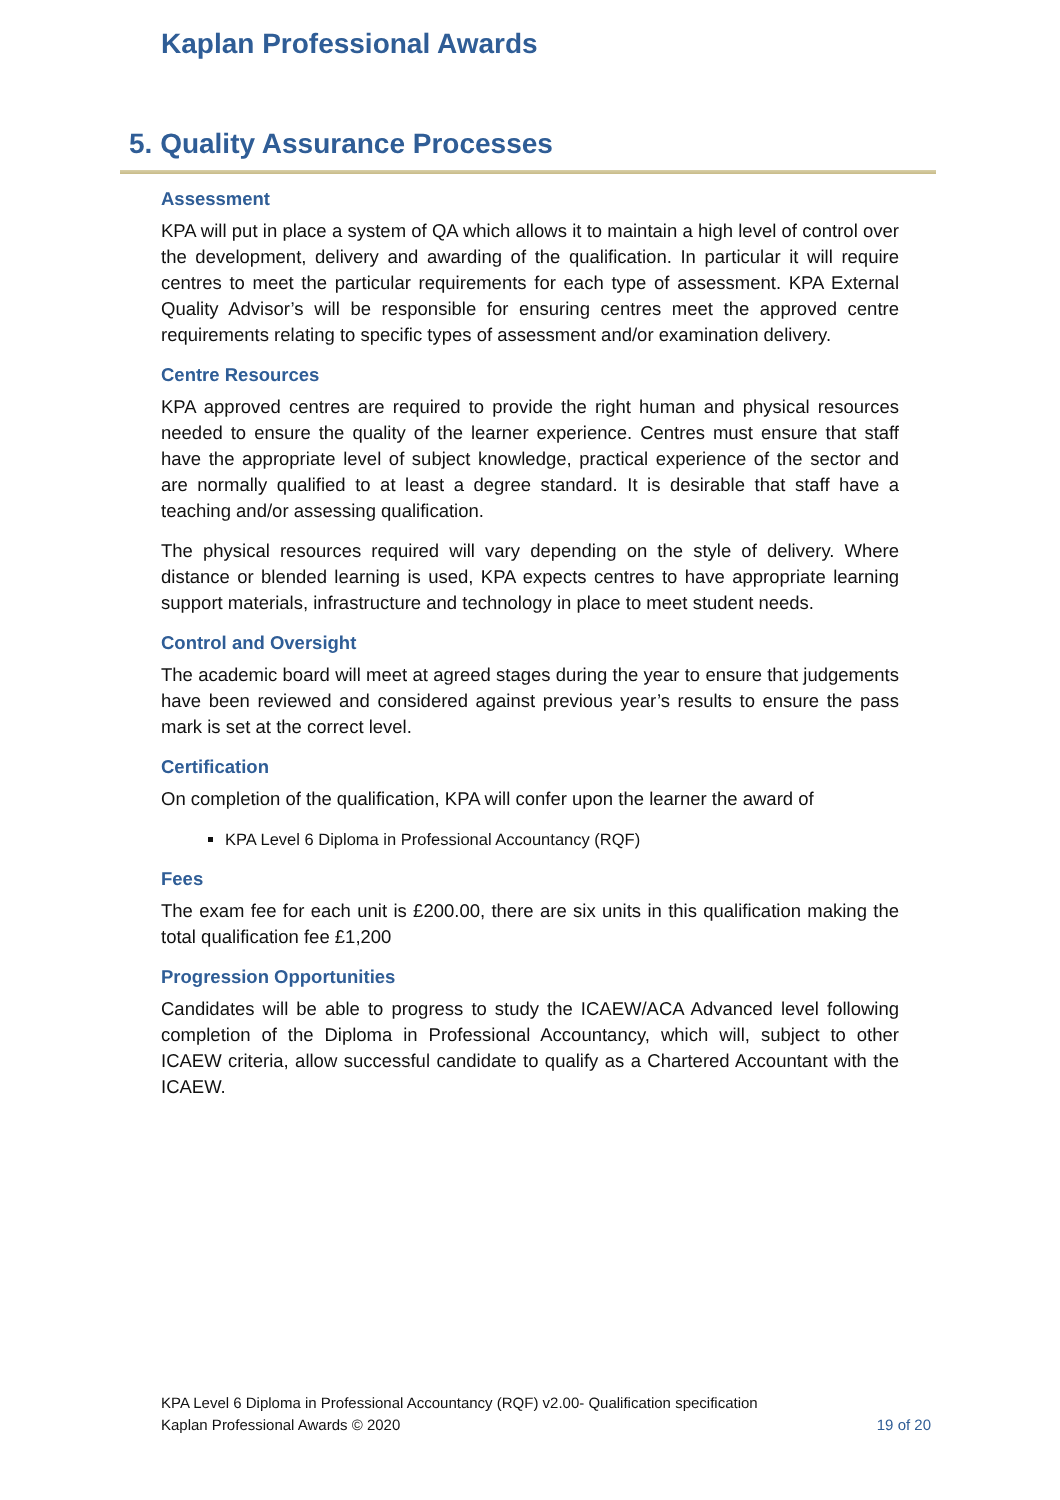Kaplan Professional Awards
5. Quality Assurance Processes
Assessment
KPA will put in place a system of QA which allows it to maintain a high level of control over the development, delivery and awarding of the qualification. In particular it will require centres to meet the particular requirements for each type of assessment. KPA External Quality Advisor’s will be responsible for ensuring centres meet the approved centre requirements relating to specific types of assessment and/or examination delivery.
Centre Resources
KPA approved centres are required to provide the right human and physical resources needed to ensure the quality of the learner experience. Centres must ensure that staff have the appropriate level of subject knowledge, practical experience of the sector and are normally qualified to at least a degree standard. It is desirable that staff have a teaching and/or assessing qualification.
The physical resources required will vary depending on the style of delivery. Where distance or blended learning is used, KPA expects centres to have appropriate learning support materials, infrastructure and technology in place to meet student needs.
Control and Oversight
The academic board will meet at agreed stages during the year to ensure that judgements have been reviewed and considered against previous year’s results to ensure the pass mark is set at the correct level.
Certification
On completion of the qualification, KPA will confer upon the learner the award of
KPA Level 6 Diploma in Professional Accountancy (RQF)
Fees
The exam fee for each unit is £200.00, there are six units in this qualification making the total qualification fee £1,200
Progression Opportunities
Candidates will be able to progress to study the ICAEW/ACA Advanced level following completion of the Diploma in Professional Accountancy, which will, subject to other ICAEW criteria, allow successful candidate to qualify as a Chartered Accountant with the ICAEW.
KPA Level 6 Diploma in Professional Accountancy (RQF) v2.00- Qualification specification
Kaplan Professional Awards © 2020 19 of 20